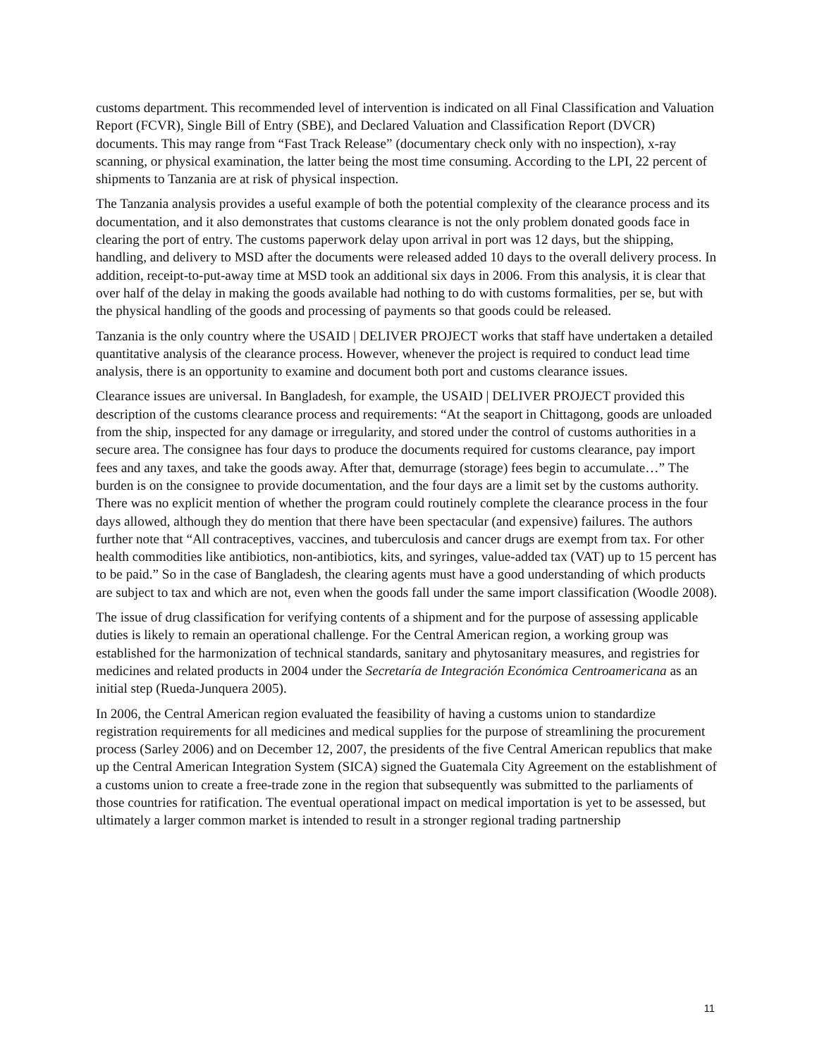customs department. This recommended level of intervention is indicated on all Final Classification and Valuation Report (FCVR), Single Bill of Entry (SBE), and Declared Valuation and Classification Report (DVCR) documents. This may range from “Fast Track Release” (documentary check only with no inspection), x-ray scanning, or physical examination, the latter being the most time consuming. According to the LPI, 22 percent of shipments to Tanzania are at risk of physical inspection.
The Tanzania analysis provides a useful example of both the potential complexity of the clearance process and its documentation, and it also demonstrates that customs clearance is not the only problem donated goods face in clearing the port of entry. The customs paperwork delay upon arrival in port was 12 days, but the shipping, handling, and delivery to MSD after the documents were released added 10 days to the overall delivery process. In addition, receipt-to-put-away time at MSD took an additional six days in 2006. From this analysis, it is clear that over half of the delay in making the goods available had nothing to do with customs formalities, per se, but with the physical handling of the goods and processing of payments so that goods could be released.
Tanzania is the only country where the USAID | DELIVER PROJECT works that staff have undertaken a detailed quantitative analysis of the clearance process. However, whenever the project is required to conduct lead time analysis, there is an opportunity to examine and document both port and customs clearance issues.
Clearance issues are universal. In Bangladesh, for example, the USAID | DELIVER PROJECT provided this description of the customs clearance process and requirements: “At the seaport in Chittagong, goods are unloaded from the ship, inspected for any damage or irregularity, and stored under the control of customs authorities in a secure area. The consignee has four days to produce the documents required for customs clearance, pay import fees and any taxes, and take the goods away. After that, demurrage (storage) fees begin to accumulate…” The burden is on the consignee to provide documentation, and the four days are a limit set by the customs authority. There was no explicit mention of whether the program could routinely complete the clearance process in the four days allowed, although they do mention that there have been spectacular (and expensive) failures. The authors further note that “All contraceptives, vaccines, and tuberculosis and cancer drugs are exempt from tax. For other health commodities like antibiotics, non-antibiotics, kits, and syringes, value-added tax (VAT) up to 15 percent has to be paid.” So in the case of Bangladesh, the clearing agents must have a good understanding of which products are subject to tax and which are not, even when the goods fall under the same import classification (Woodle 2008).
The issue of drug classification for verifying contents of a shipment and for the purpose of assessing applicable duties is likely to remain an operational challenge. For the Central American region, a working group was established for the harmonization of technical standards, sanitary and phytosanitary measures, and registries for medicines and related products in 2004 under the Secretaría de Integración Económica Centroamericana as an initial step (Rueda-Junquera 2005).
In 2006, the Central American region evaluated the feasibility of having a customs union to standardize registration requirements for all medicines and medical supplies for the purpose of streamlining the procurement process (Sarley 2006) and on December 12, 2007, the presidents of the five Central American republics that make up the Central American Integration System (SICA) signed the Guatemala City Agreement on the establishment of a customs union to create a free-trade zone in the region that subsequently was submitted to the parliaments of those countries for ratification. The eventual operational impact on medical importation is yet to be assessed, but ultimately a larger common market is intended to result in a stronger regional trading partnership
11